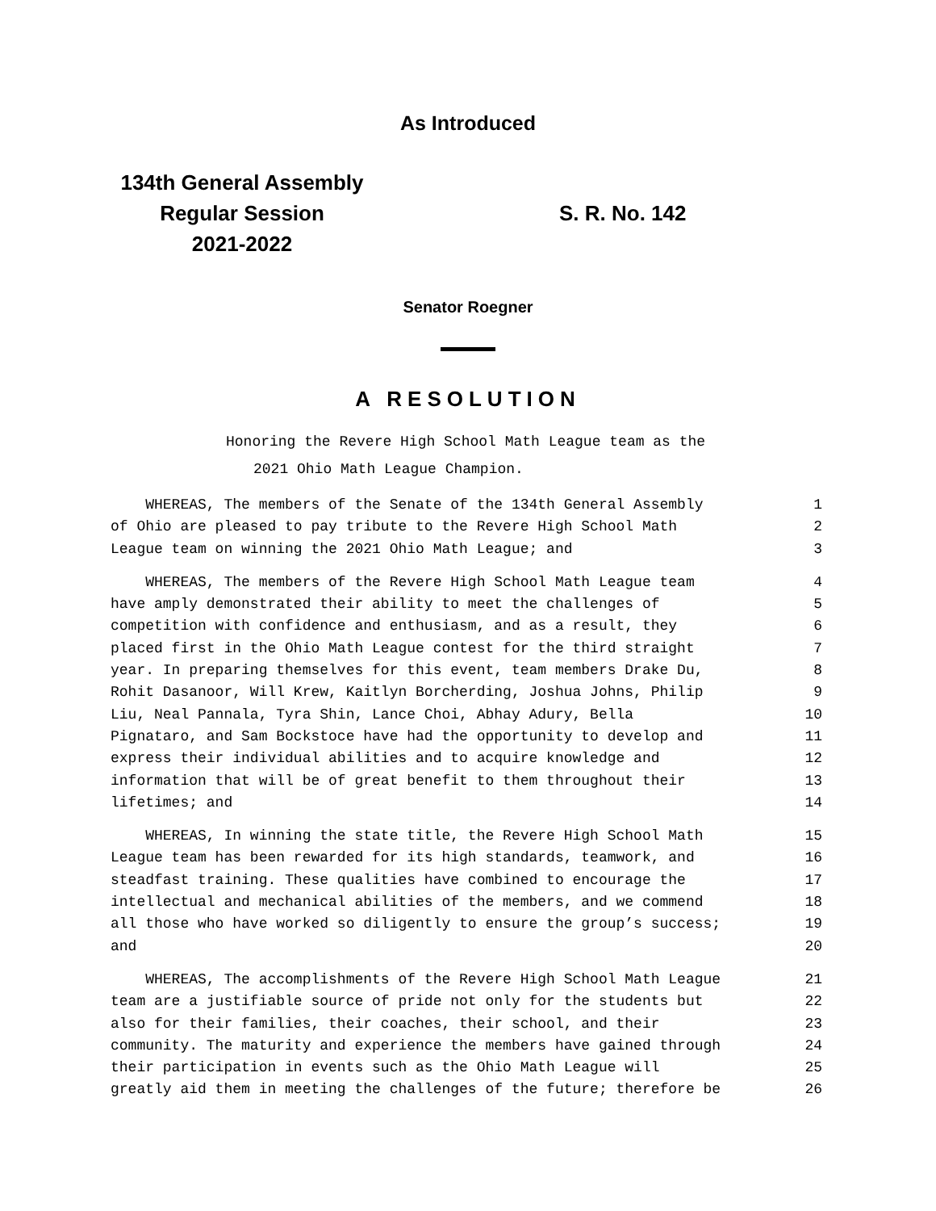As Introduced
134th General Assembly
Regular Session
2021-2022
S. R. No. 142
Senator Roegner
A RESOLUTION
Honoring the Revere High School Math League team as the
2021 Ohio Math League Champion.
WHEREAS, The members of the Senate of the 134th General Assembly 1
of Ohio are pleased to pay tribute to the Revere High School Math 2
League team on winning the 2021 Ohio Math League; and 3
WHEREAS, The members of the Revere High School Math League team 4
have amply demonstrated their ability to meet the challenges of 5
competition with confidence and enthusiasm, and as a result, they 6
placed first in the Ohio Math League contest for the third straight 7
year. In preparing themselves for this event, team members Drake Du, 8
Rohit Dasanoor, Will Krew, Kaitlyn Borcherding, Joshua Johns, Philip 9
Liu, Neal Pannala, Tyra Shin, Lance Choi, Abhay Adury, Bella 10
Pignataro, and Sam Bockstoce have had the opportunity to develop and 11
express their individual abilities and to acquire knowledge and 12
information that will be of great benefit to them throughout their 13
lifetimes; and 14
WHEREAS, In winning the state title, the Revere High School Math 15
League team has been rewarded for its high standards, teamwork, and 16
steadfast training. These qualities have combined to encourage the 17
intellectual and mechanical abilities of the members, and we commend 18
all those who have worked so diligently to ensure the group’s success; 19
and 20
WHEREAS, The accomplishments of the Revere High School Math League 21
team are a justifiable source of pride not only for the students but 22
also for their families, their coaches, their school, and their 23
community. The maturity and experience the members have gained through 24
their participation in events such as the Ohio Math League will 25
greatly aid them in meeting the challenges of the future; therefore be 26